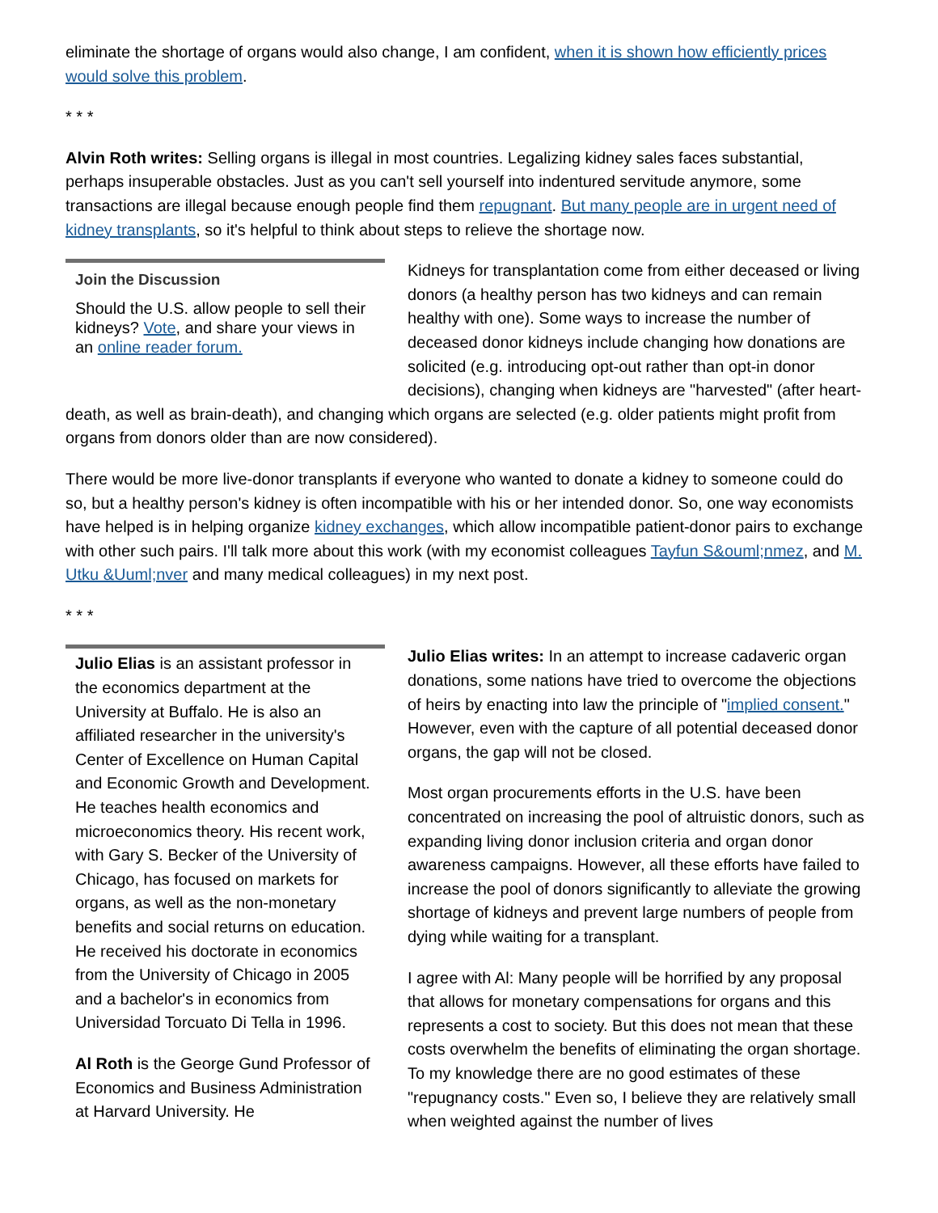eliminate the shortage of organs would also change, I am confident, when it is shown how efficiently prices would solve this problem.
* * *
Alvin Roth writes: Selling organs is illegal in most countries. Legalizing kidney sales faces substantial, perhaps insuperable obstacles. Just as you can't sell yourself into indentured servitude anymore, some transactions are illegal because enough people find them repugnant. But many people are in urgent need of kidney transplants, so it's helpful to think about steps to relieve the shortage now.
Join the Discussion
Should the U.S. allow people to sell their kidneys? Vote, and share your views in an online reader forum.
Kidneys for transplantation come from either deceased or living donors (a healthy person has two kidneys and can remain healthy with one). Some ways to increase the number of deceased donor kidneys include changing how donations are solicited (e.g. introducing opt-out rather than opt-in donor decisions), changing when kidneys are "harvested" (after heart-death, as well as brain-death), and changing which organs are selected (e.g. older patients might profit from organs from donors older than are now considered).
There would be more live-donor transplants if everyone who wanted to donate a kidney to someone could do so, but a healthy person's kidney is often incompatible with his or her intended donor. So, one way economists have helped is in helping organize kidney exchanges, which allow incompatible patient-donor pairs to exchange with other such pairs. I'll talk more about this work (with my economist colleagues Tayfun S&ouml;nmez, and M. Utku &Uuml;nver and many medical colleagues) in my next post.
* * *
Julio Elias is an assistant professor in the economics department at the University at Buffalo. He is also an affiliated researcher in the university's Center of Excellence on Human Capital and Economic Growth and Development. He teaches health economics and microeconomics theory. His recent work, with Gary S. Becker of the University of Chicago, has focused on markets for organs, as well as the non-monetary benefits and social returns on education. He received his doctorate in economics from the University of Chicago in 2005 and a bachelor's in economics from Universidad Torcuato Di Tella in 1996.
Al Roth is the George Gund Professor of Economics and Business Administration at Harvard University. He
Julio Elias writes: In an attempt to increase cadaveric organ donations, some nations have tried to overcome the objections of heirs by enacting into law the principle of "implied consent." However, even with the capture of all potential deceased donor organs, the gap will not be closed.
Most organ procurements efforts in the U.S. have been concentrated on increasing the pool of altruistic donors, such as expanding living donor inclusion criteria and organ donor awareness campaigns. However, all these efforts have failed to increase the pool of donors significantly to alleviate the growing shortage of kidneys and prevent large numbers of people from dying while waiting for a transplant.
I agree with Al: Many people will be horrified by any proposal that allows for monetary compensations for organs and this represents a cost to society. But this does not mean that these costs overwhelm the benefits of eliminating the organ shortage. To my knowledge there are no good estimates of these "repugnancy costs." Even so, I believe they are relatively small when weighted against the number of lives